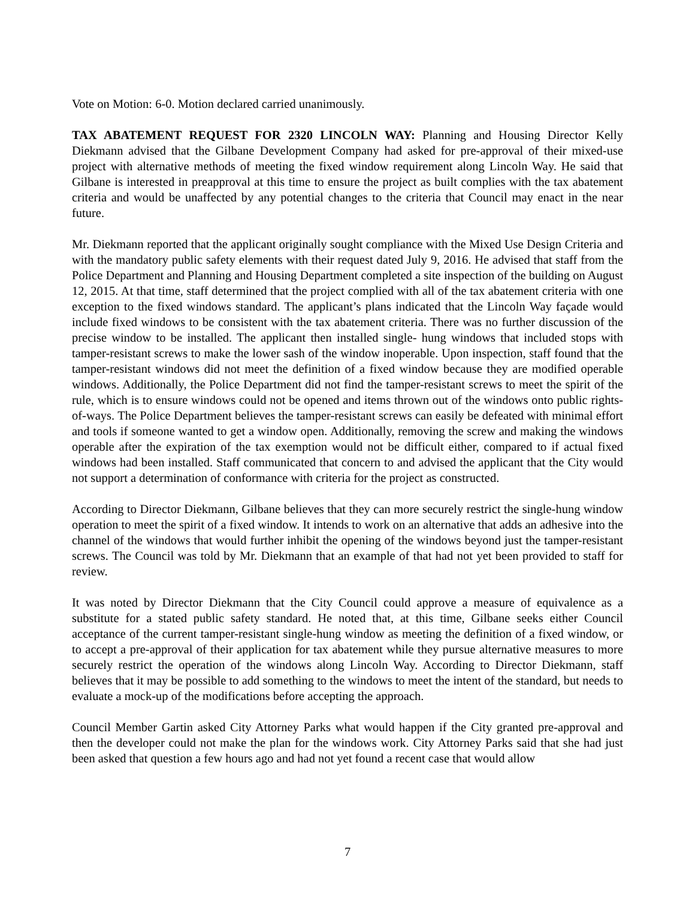Vote on Motion: 6-0. Motion declared carried unanimously.
TAX ABATEMENT REQUEST FOR 2320 LINCOLN WAY: Planning and Housing Director Kelly Diekmann advised that the Gilbane Development Company had asked for pre-approval of their mixed-use project with alternative methods of meeting the fixed window requirement along Lincoln Way. He said that Gilbane is interested in preapproval at this time to ensure the project as built complies with the tax abatement criteria and would be unaffected by any potential changes to the criteria that Council may enact in the near future.
Mr. Diekmann reported that the applicant originally sought compliance with the Mixed Use Design Criteria and with the mandatory public safety elements with their request dated July 9, 2016. He advised that staff from the Police Department and Planning and Housing Department completed a site inspection of the building on August 12, 2015. At that time, staff determined that the project complied with all of the tax abatement criteria with one exception to the fixed windows standard. The applicant’s plans indicated that the Lincoln Way façade would include fixed windows to be consistent with the tax abatement criteria. There was no further discussion of the precise window to be installed. The applicant then installed single- hung windows that included stops with tamper-resistant screws to make the lower sash of the window inoperable. Upon inspection, staff found that the tamper-resistant windows did not meet the definition of a fixed window because they are modified operable windows. Additionally, the Police Department did not find the tamper-resistant screws to meet the spirit of the rule, which is to ensure windows could not be opened and items thrown out of the windows onto public rights-of-ways. The Police Department believes the tamper-resistant screws can easily be defeated with minimal effort and tools if someone wanted to get a window open. Additionally, removing the screw and making the windows operable after the expiration of the tax exemption would not be difficult either, compared to if actual fixed windows had been installed. Staff communicated that concern to and advised the applicant that the City would not support a determination of conformance with criteria for the project as constructed.
According to Director Diekmann, Gilbane believes that they can more securely restrict the single-hung window operation to meet the spirit of a fixed window. It intends to work on an alternative that adds an adhesive into the channel of the windows that would further inhibit the opening of the windows beyond just the tamper-resistant screws. The Council was told by Mr. Diekmann that an example of that had not yet been provided to staff for review.
It was noted by Director Diekmann that the City Council could approve a measure of equivalence as a substitute for a stated public safety standard. He noted that, at this time, Gilbane seeks either Council acceptance of the current tamper-resistant single-hung window as meeting the definition of a fixed window, or to accept a pre-approval of their application for tax abatement while they pursue alternative measures to more securely restrict the operation of the windows along Lincoln Way. According to Director Diekmann, staff believes that it may be possible to add something to the windows to meet the intent of the standard, but needs to evaluate a mock-up of the modifications before accepting the approach.
Council Member Gartin asked City Attorney Parks what would happen if the City granted pre-approval and then the developer could not make the plan for the windows work. City Attorney Parks said that she had just been asked that question a few hours ago and had not yet found a recent case that would allow
7